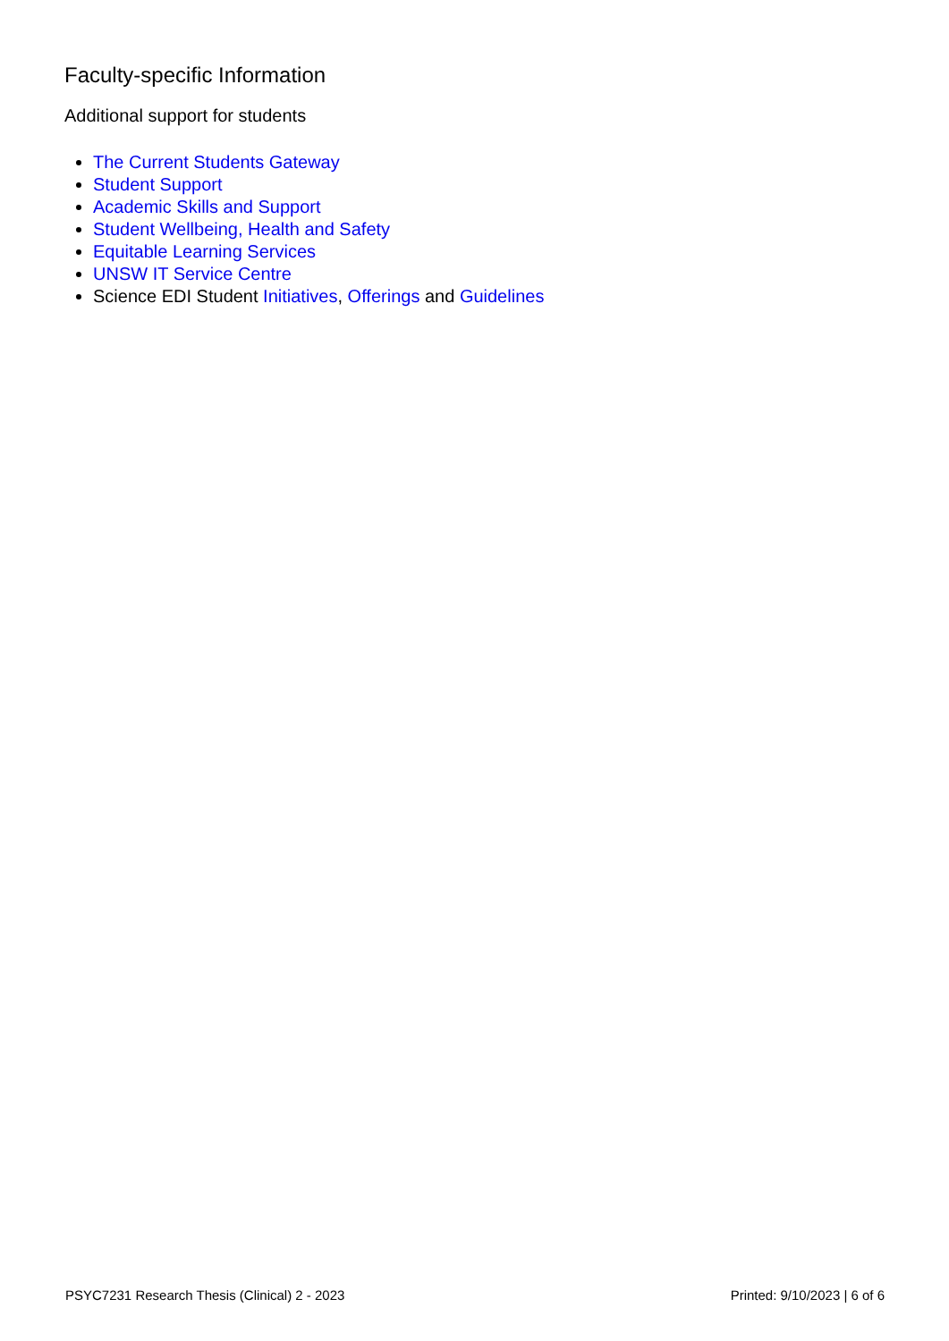Faculty-specific Information
Additional support for students
The Current Students Gateway
Student Support
Academic Skills and Support
Student Wellbeing, Health and Safety
Equitable Learning Services
UNSW IT Service Centre
Science EDI Student Initiatives, Offerings and Guidelines
PSYC7231 Research Thesis (Clinical) 2 - 2023 Printed: 9/10/2023 | 6 of 6